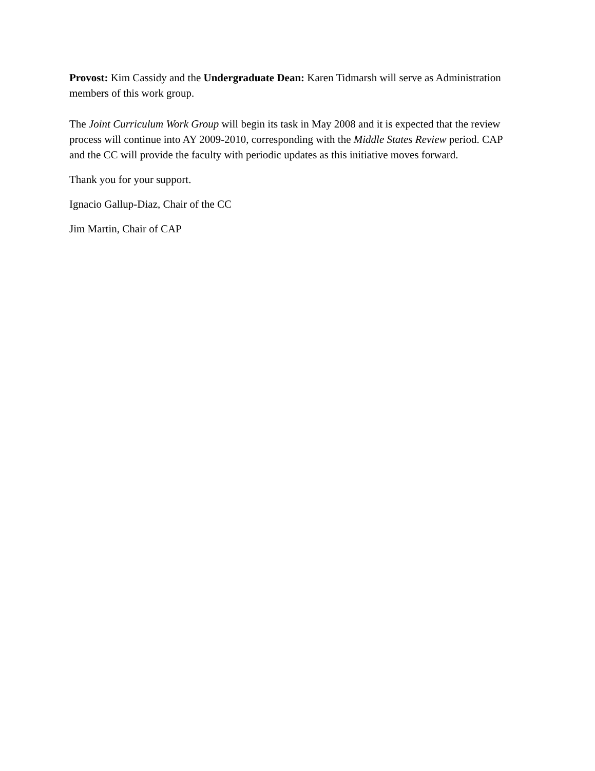Provost: Kim Cassidy and the Undergraduate Dean: Karen Tidmarsh will serve as Administration members of this work group.
The Joint Curriculum Work Group will begin its task in May 2008 and it is expected that the review process will continue into AY 2009-2010, corresponding with the Middle States Review period. CAP and the CC will provide the faculty with periodic updates as this initiative moves forward.
Thank you for your support.
Ignacio Gallup-Diaz, Chair of the CC
Jim Martin, Chair of CAP